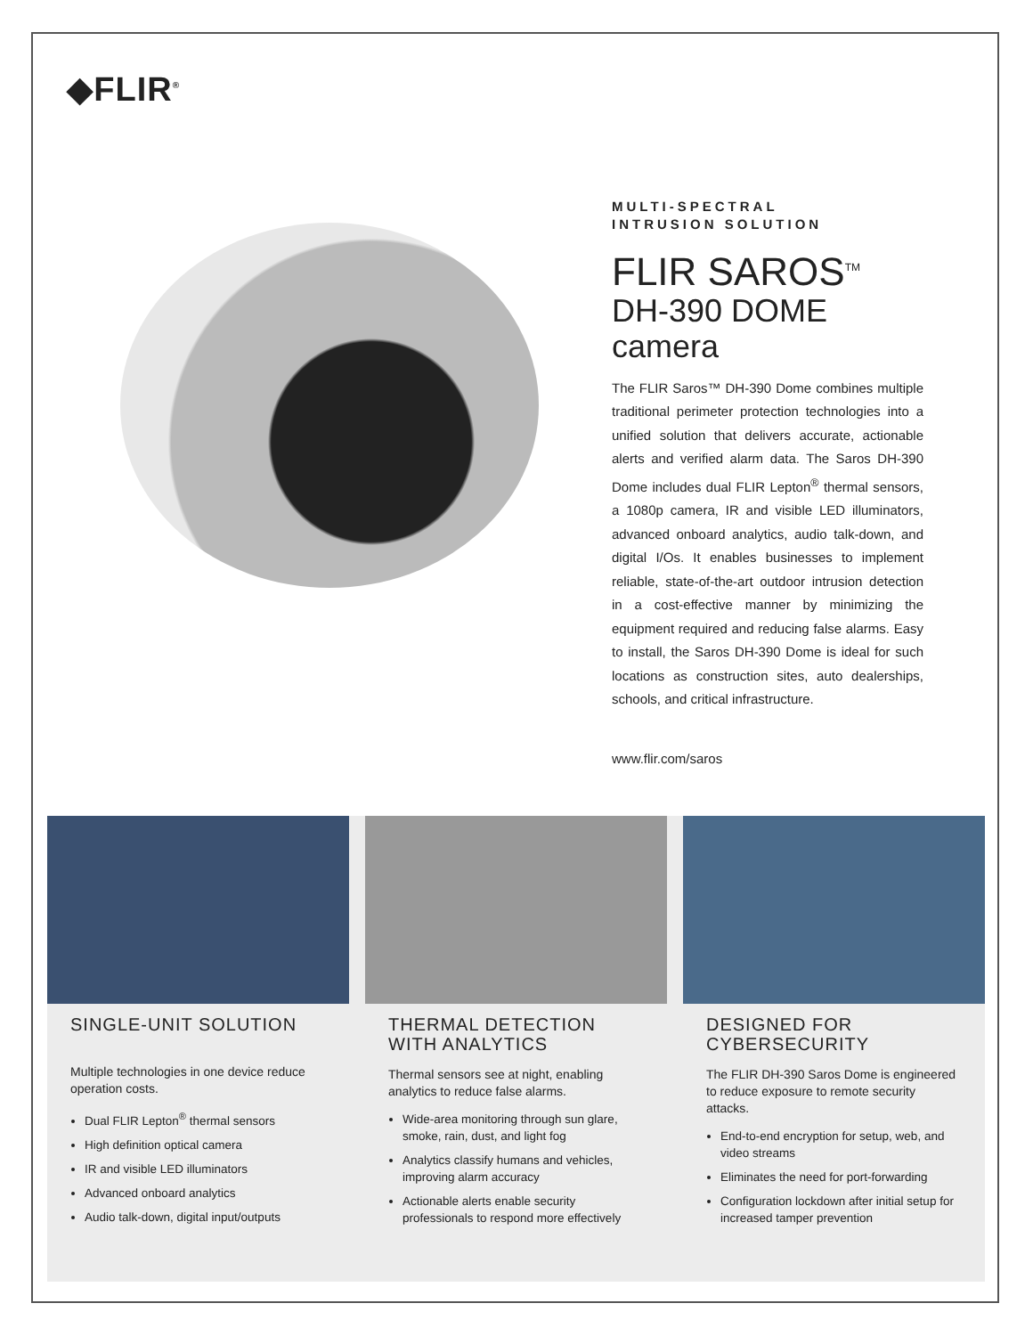◆FLIR<sup>®</sup>
MULTI-SPECTRAL
INTRUSION SOLUTION
FLIR SAROS<sup>TM</sup>
DH-390 DOME camera
The FLIR Saros™ DH-390 Dome combines multiple traditional perimeter protection technologies into a unified solution that delivers accurate, actionable alerts and verified alarm data. The Saros DH-390 Dome includes dual FLIR Lepton<sup>®</sup> thermal sensors, a 1080p camera, IR and visible LED illuminators, advanced onboard analytics, audio talk-down, and digital I/Os. It enables businesses to implement reliable, state-of-the-art outdoor intrusion detection in a cost-effective manner by minimizing the equipment required and reducing false alarms. Easy to install, the Saros DH-390 Dome is ideal for such locations as construction sites, auto dealerships, schools, and critical infrastructure.
www.flir.com/saros
SINGLE-UNIT SOLUTION
Multiple technologies in one device reduce operation costs.
Dual FLIR Lepton<sup>®</sup> thermal sensors
High definition optical camera
IR and visible LED illuminators
Advanced onboard analytics
Audio talk-down, digital input/outputs
THERMAL DETECTION
WITH ANALYTICS
Thermal sensors see at night, enabling analytics to reduce false alarms.
Wide-area monitoring through sun glare, smoke, rain, dust, and light fog
Analytics classify humans and vehicles, improving alarm accuracy
Actionable alerts enable security professionals to respond more effectively
DESIGNED FOR
CYBERSECURITY
The FLIR DH-390 Saros Dome is engineered to reduce exposure to remote security attacks.
End-to-end encryption for setup, web, and video streams
Eliminates the need for port-forwarding
Configuration lockdown after initial setup for increased tamper prevention